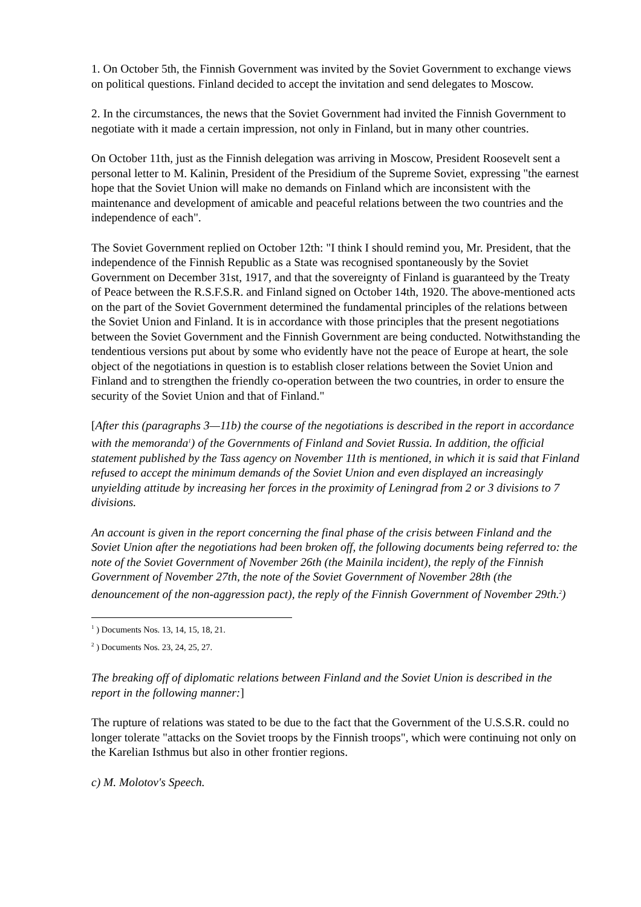1. On October 5th, the Finnish Government was invited by the Soviet Government to exchange views on political questions. Finland decided to accept the invitation and send delegates to Moscow.
2. In the circumstances, the news that the Soviet Government had invited the Finnish Government to negotiate with it made a certain impression, not only in Finland, but in many other countries.
On October 11th, just as the Finnish delegation was arriving in Moscow, President Roosevelt sent a personal letter to M. Kalinin, President of the Presidium of the Supreme Soviet, expressing "the earnest hope that the Soviet Union will make no demands on Finland which are inconsistent with the maintenance and development of amicable and peaceful relations between the two countries and the independence of each".
The Soviet Government replied on October 12th: "I think I should remind you, Mr. President, that the independence of the Finnish Republic as a State was recognised spontaneously by the Soviet Government on December 31st, 1917, and that the sovereignty of Finland is guaranteed by the Treaty of Peace between the R.S.F.S.R. and Finland signed on October 14th, 1920. The above-mentioned acts on the part of the Soviet Government determined the fundamental principles of the relations between the Soviet Union and Finland. It is in accordance with those principles that the present negotiations between the Soviet Government and the Finnish Government are being conducted. Notwithstanding the tendentious versions put about by some who evidently have not the peace of Europe at heart, the sole object of the negotiations in question is to establish closer relations between the Soviet Union and Finland and to strengthen the friendly co-operation between the two countries, in order to ensure the security of the Soviet Union and that of Finland."
[After this (paragraphs 3—11b) the course of the negotiations is described in the report in accordance with the memoranda<sup>1</sup>) of the Governments of Finland and Soviet Russia. In addition, the official statement published by the Tass agency on November 11th is mentioned, in which it is said that Finland refused to accept the minimum demands of the Soviet Union and even displayed an increasingly unyielding attitude by increasing her forces in the proximity of Leningrad from 2 or 3 divisions to 7 divisions.
An account is given in the report concerning the final phase of the crisis between Finland and the Soviet Union after the negotiations had been broken off, the following documents being referred to: the note of the Soviet Government of November 26th (the Mainila incident), the reply of the Finnish Government of November 27th, the note of the Soviet Government of November 28th (the denouncement of the non-aggression pact), the reply of the Finnish Government of November 29th.<sup>2</sup>)
<sup>1</sup> ) Documents Nos. 13, 14, 15, 18, 21.
<sup>2</sup> ) Documents Nos. 23, 24, 25, 27.
The breaking off of diplomatic relations between Finland and the Soviet Union is described in the report in the following manner:]
The rupture of relations was stated to be due to the fact that the Government of the U.S.S.R. could no longer tolerate "attacks on the Soviet troops by the Finnish troops", which were continuing not only on the Karelian Isthmus but also in other frontier regions.
c) M. Molotov's Speech.